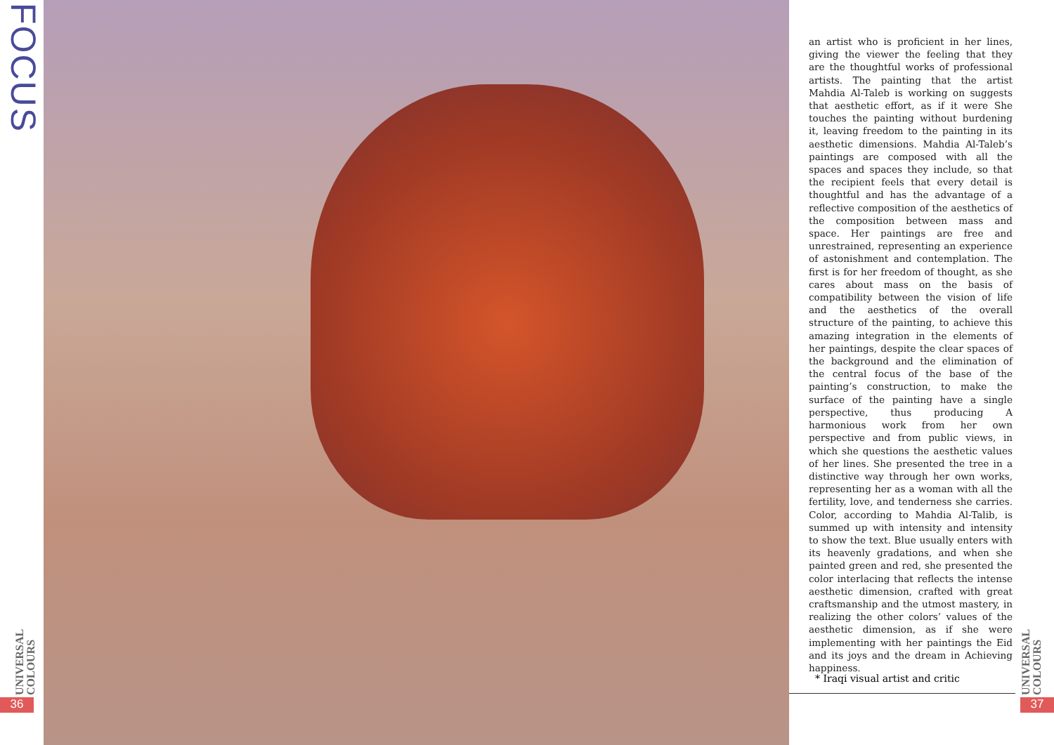FOCUS
UNIVERSAL COLOURS
36
an artist who is proficient in her lines, giving the viewer the feeling that they are the thoughtful works of professional artists. The painting that the artist Mahdia Al-Taleb is working on suggests that aesthetic effort, as if it were She touches the painting without burdening it, leaving freedom to the painting in its aesthetic dimensions. Mahdia Al-Taleb’s paintings are composed with all the spaces and spaces they include, so that the recipient feels that every detail is thoughtful and has the advantage of a reflective composition of the aesthetics of the composition between mass and space. Her paintings are free and unrestrained, representing an experience of astonishment and contemplation. The first is for her freedom of thought, as she cares about mass on the basis of compatibility between the vision of life and the aesthetics of the overall structure of the painting, to achieve this amazing integration in the elements of her paintings, despite the clear spaces of the background and the elimination of the central focus of the base of the painting’s construction, to make the surface of the painting have a single perspective, thus producing A harmonious work from her own perspective and from public views, in which she questions the aesthetic values of her lines. She presented the tree in a distinctive way through her own works, representing her as a woman with all the fertility, love, and tenderness she carries. Color, according to Mahdia Al-Talib, is summed up with intensity and intensity to show the text. Blue usually enters with its heavenly gradations, and when she painted green and red, she presented the color interlacing that reflects the intense aesthetic dimension, crafted with great craftsmanship and the utmost mastery, in realizing the other colors’ values of the aesthetic dimension, as if she were implementing with her paintings the Eid and its joys and the dream in Achieving happiness.
* Iraqi visual artist and critic
UNIVERSAL COLOURS
37